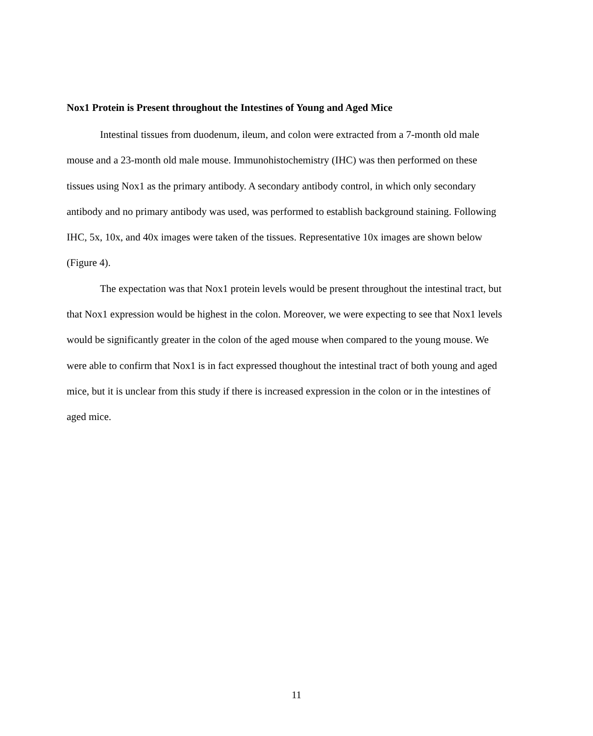Nox1 Protein is Present throughout the Intestines of Young and Aged Mice
Intestinal tissues from duodenum, ileum, and colon were extracted from a 7-month old male mouse and a 23-month old male mouse. Immunohistochemistry (IHC) was then performed on these tissues using Nox1 as the primary antibody. A secondary antibody control, in which only secondary antibody and no primary antibody was used, was performed to establish background staining. Following IHC, 5x, 10x, and 40x images were taken of the tissues. Representative 10x images are shown below (Figure 4).
The expectation was that Nox1 protein levels would be present throughout the intestinal tract, but that Nox1 expression would be highest in the colon. Moreover, we were expecting to see that Nox1 levels would be significantly greater in the colon of the aged mouse when compared to the young mouse. We were able to confirm that Nox1 is in fact expressed thoughout the intestinal tract of both young and aged mice, but it is unclear from this study if there is increased expression in the colon or in the intestines of aged mice.
11